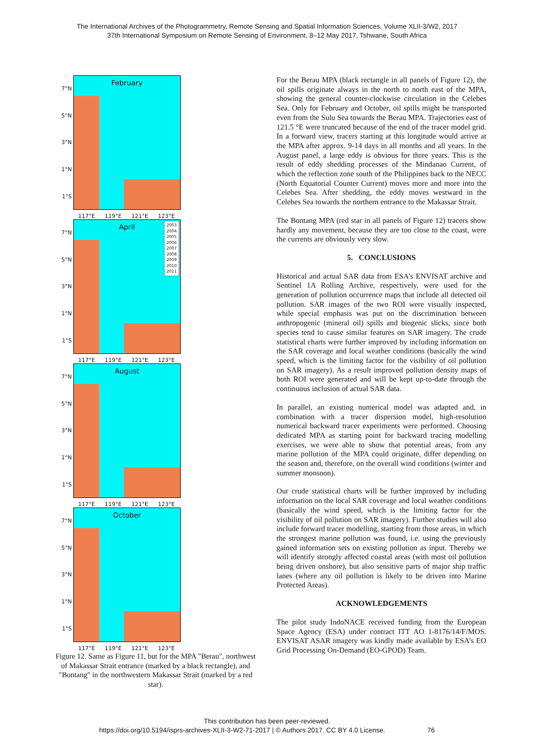The International Archives of the Photogrammetry, Remote Sensing and Spatial Information Sciences, Volume XLII-3/W2, 2017
37th International Symposium on Remote Sensing of Environment, 8–12 May 2017, Tshwane, South Africa
7°N
5°N
3°N
1°N
1°S
February
117°E 119°E 121°E 123°E
7°N
5°N
3°N
1°N
1°S
April
2003
2004
2005
2006
2007
2008
2009
2010
2011
117°E 119°E 121°E 123°E
7°N
5°N
3°N
1°N
1°S
August
117°E 119°E 121°E 123°E
7°N
5°N
3°N
1°N
1°S
October
117°E 119°E 121°E 123°E
Figure 12. Same as Figure 11, but for the MPA "Berau", northwest of Makassar Strait entrance (marked by a black rectangle), and "Bontang" in the northwestern Makassar Strait (marked by a red star).
For the Berau MPA (black rectangle in all panels of Figure 12), the oil spills originate always in the north to north east of the MPA, showing the general counter-clockwise circulation in the Celebes Sea. Only for February and October, oil spills might be transported even from the Sulu Sea towards the Berau MPA. Trajectories east of 121.5 °E were truncated because of the end of the tracer model grid. In a forward view, tracers starting at this longitude would arrive at the MPA after approx. 9-14 days in all months and all years. In the August panel, a large eddy is obvious for three years. This is the result of eddy shedding processes of the Mindanao Current, of which the reflection zone south of the Philippines back to the NECC (North Equatorial Counter Current) moves more and more into the Celebes Sea. After shedding, the eddy moves westward in the Celebes Sea towards the northern entrance to the Makassar Strait.
The Bontang MPA (red star in all panels of Figure 12) tracers show hardly any movement, because they are too close to the coast, were the currents are obviously very slow.
5. CONCLUSIONS
Historical and actual SAR data from ESA’s ENVISAT archive and Sentinel 1A Rolling Archive, respectively, were used for the generation of pollution occurrence maps that include all detected oil pollution. SAR images of the two ROI were visually inspected, while special emphasis was put on the discrimination between anthropogenic (mineral oil) spills and biogenic slicks, since both species tend to cause similar features on SAR imagery. The crude statistical charts were further improved by including information on the SAR coverage and local weather conditions (basically the wind speed, which is the limiting factor for the visibility of oil pollution on SAR imagery). As a result improved pollution density maps of both ROI were generated and will be kept up-to-date through the continuous inclusion of actual SAR data.
In parallel, an existing numerical model was adapted and, in combination with a tracer dispersion model, high-resolution numerical backward tracer experiments were performed. Choosing dedicated MPA as starting point for backward tracing modelling exercises, we were able to show that potential areas, from any marine pollution of the MPA could originate, differ depending on the season and, therefore, on the overall wind conditions (winter and summer monsoon).
Our crude statistical charts will be further improved by including information on the local SAR coverage and local weather conditions (basically the wind speed, which is the limiting factor for the visibility of oil pollution on SAR imagery). Further studies will also include forward tracer modelling, starting from those areas, in which the strongest marine pollution was found, i.e. using the previously gained information sets on existing pollution as input. Thereby we will identify strongly affected coastal areas (with most oil pollution being driven onshore), but also sensitive parts of major ship traffic lanes (where any oil pollution is likely to be driven into Marine Protected Areas).
ACKNOWLEDGEMENTS
The pilot study IndoNACE received funding from the European Space Agency (ESA) under contract ITT AO 1-8176/14/F/MOS. ENVISAT ASAR imagery was kindly made available by ESA’s EO Grid Processing On-Demand (EO-GPOD) Team.
This contribution has been peer-reviewed.
https://doi.org/10.5194/isprs-archives-XLII-3-W2-71-2017 | © Authors 2017. CC BY 4.0 License. 76